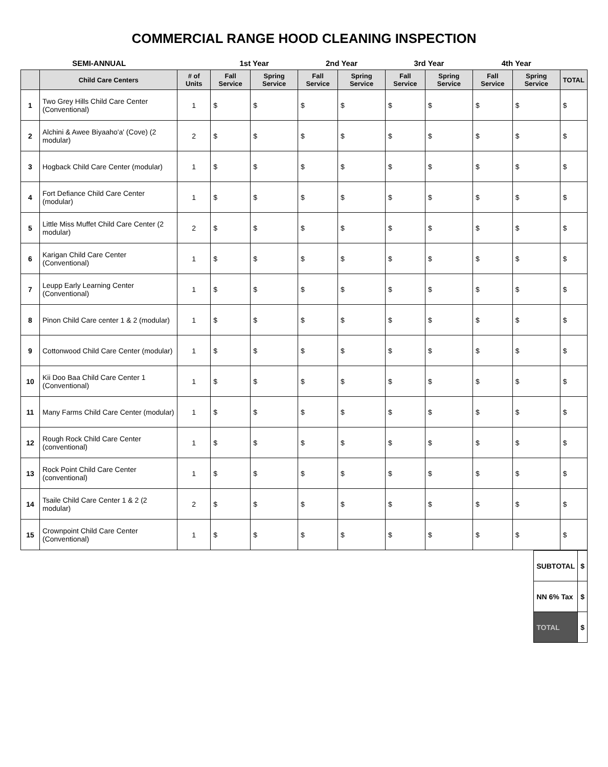COMMERCIAL RANGE HOOD CLEANING INSPECTION
| SEMI-ANNUAL | | | 1st Year | | 2nd Year | | 3rd Year | | 4th Year | | |
| --- | --- | --- | --- | --- | --- | --- | --- | --- | --- | --- | --- |
| | Child Care Centers | # of Units | Fall Service | Spring Service | Fall Service | Spring Service | Fall Service | Spring Service | Fall Service | Spring Service | TOTAL |
| 1 | Two Grey Hills Child Care Center (Conventional) | 1 | $ | $ | $ | $ | $ | $ | $ | $ | $ |
| 2 | Alchini & Awee Biyaaho'a' (Cove) (2 modular) | 2 | $ | $ | $ | $ | $ | $ | $ | $ | $ |
| 3 | Hogback Child Care Center (modular) | 1 | $ | $ | $ | $ | $ | $ | $ | $ | $ |
| 4 | Fort Defiance Child Care Center (modular) | 1 | $ | $ | $ | $ | $ | $ | $ | $ | $ |
| 5 | Little Miss Muffet Child Care Center (2 modular) | 2 | $ | $ | $ | $ | $ | $ | $ | $ | $ |
| 6 | Karigan Child Care Center (Conventional) | 1 | $ | $ | $ | $ | $ | $ | $ | $ | $ |
| 7 | Leupp Early Learning Center (Conventional) | 1 | $ | $ | $ | $ | $ | $ | $ | $ | $ |
| 8 | Pinon Child Care center 1 & 2 (modular) | 1 | $ | $ | $ | $ | $ | $ | $ | $ | $ |
| 9 | Cottonwood Child Care Center (modular) | 1 | $ | $ | $ | $ | $ | $ | $ | $ | $ |
| 10 | Kii Doo Baa Child Care Center 1 (Conventional) | 1 | $ | $ | $ | $ | $ | $ | $ | $ | $ |
| 11 | Many Farms Child Care Center (modular) | 1 | $ | $ | $ | $ | $ | $ | $ | $ | $ |
| 12 | Rough Rock Child Care Center (conventional) | 1 | $ | $ | $ | $ | $ | $ | $ | $ | $ |
| 13 | Rock Point Child Care Center (conventional) | 1 | $ | $ | $ | $ | $ | $ | $ | $ | $ |
| 14 | Tsaile Child Care Center 1 & 2 (2 modular) | 2 | $ | $ | $ | $ | $ | $ | $ | $ | $ |
| 15 | Crownpoint Child Care Center (Conventional) | 1 | $ | $ | $ | $ | $ | $ | $ | $ | $ |
| SUBTOTAL | $ |
| NN 6% Tax | $ |
| TOTAL | $ |